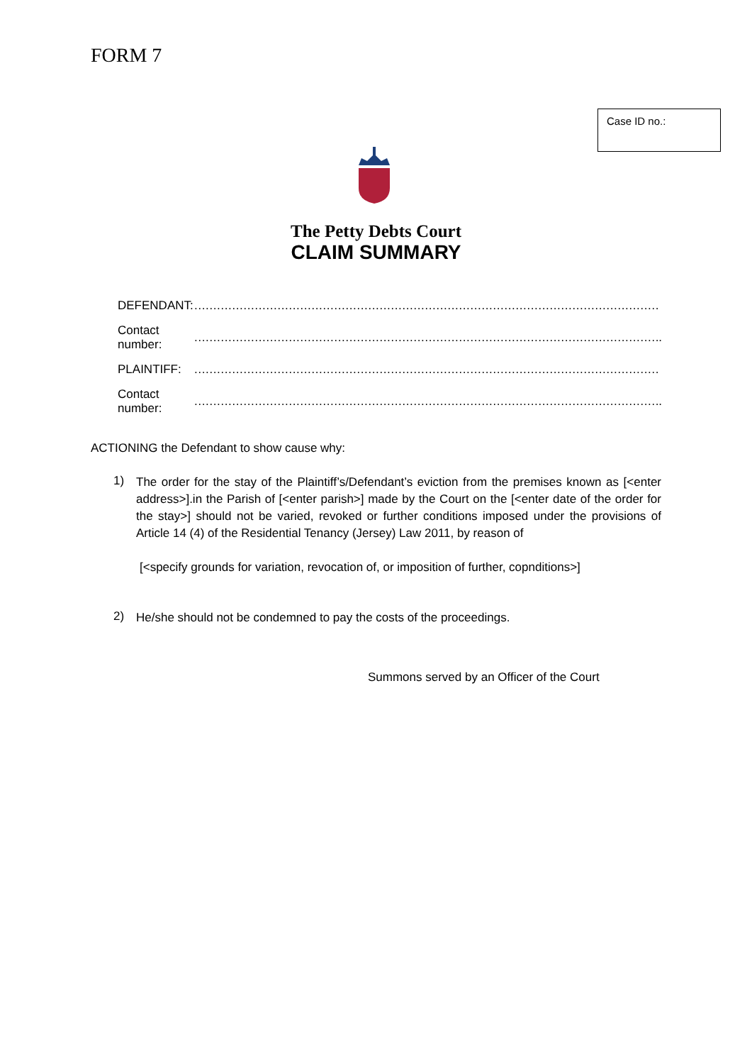FORM 7
Case ID no.:
The Petty Debts Court
CLAIM SUMMARY
| DEFENDANT: | …………………………………………………………………………………………………………… |
| Contact number: | ……………………………………………………………………………………………………………. |
| PLAINTIFF: | …………………………………………………………………………………………………………… |
| Contact number: | ……………………………………………………………………………………………………………. |
ACTIONING the Defendant to show cause why:
1)
The order for the stay of the Plaintiff’s/Defendant’s eviction from the premises known as [<enter address>].in the Parish of [<enter parish>] made by the Court on the [<enter date of the order for the stay>] should not be varied, revoked or further conditions imposed under the provisions of Article 14 (4) of the Residential Tenancy (Jersey) Law 2011, by reason of
[<specify grounds for variation, revocation of, or imposition of further, copnditions>]
2)
He/she should not be condemned to pay the costs of the proceedings.
Summons served by an Officer of the Court